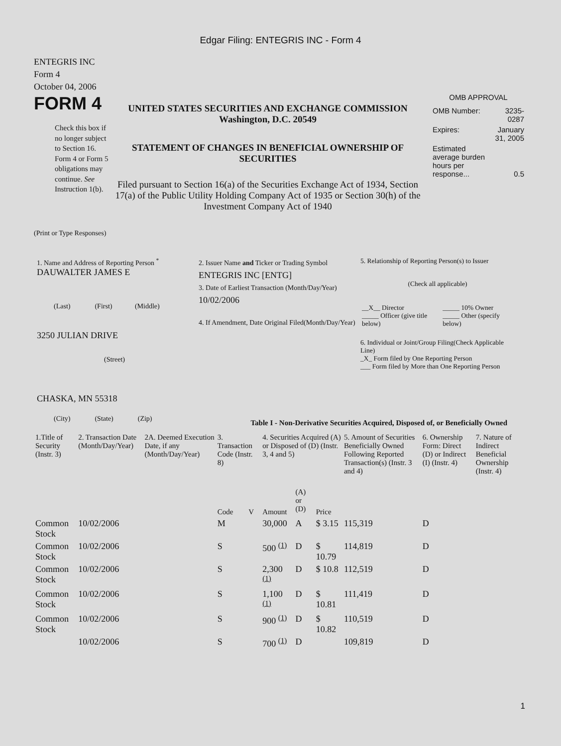Edgar Filing: ENTEGRIS INC - Form 4
ENTEGRIS INC
Form 4
October 04, 2006
FORM 4
Check this box if no longer subject to Section 16. Form 4 or Form 5 obligations may continue. See Instruction 1(b).
UNITED STATES SECURITIES AND EXCHANGE COMMISSION
Washington, D.C. 20549
STATEMENT OF CHANGES IN BENEFICIAL OWNERSHIP OF SECURITIES
Filed pursuant to Section 16(a) of the Securities Exchange Act of 1934, Section 17(a) of the Public Utility Holding Company Act of 1935 or Section 30(h) of the Investment Company Act of 1940
OMB APPROVAL
| OMB Number: | 3235-0287 |
| Expires: | January 31, 2005 |
| Estimated average burden hours per response... | 0.5 |
(Print or Type Responses)
1. Name and Address of Reporting Person <sup>*</sup>
DAUWALTER JAMES E
(Last) (First) (Middle)
3250 JULIAN DRIVE
(Street)
CHASKA, MN 55318
(City) (State) (Zip)
2. Issuer Name and Ticker or Trading Symbol
ENTEGRIS INC [ENTG]
3. Date of Earliest Transaction (Month/Day/Year)
10/02/2006
4. If Amendment, Date Original Filed(Month/Day/Year)
5. Relationship of Reporting Person(s) to Issuer
(Check all applicable)
| __X__ Director _____ Officer (give title below) | _____ 10% Owner _____ Other (specify below) |
6. Individual or Joint/Group Filing(Check Applicable Line)
_X_ Form filed by One Reporting Person
___ Form filed by More than One Reporting Person
Table I - Non-Derivative Securities Acquired, Disposed of, or Beneficially Owned
| 1.Title of Security (Instr. 3) | 2. Transaction Date (Month/Day/Year) | 2A. Deemed Execution Date, if any (Month/Day/Year) | 3. Transaction Code (Instr. 8) | | 4. Securities Acquired (A) or Disposed of (D) (Instr. 3, 4 and 5) | | | 5. Amount of Securities Beneficially Owned Following Reported Transaction(s) (Instr. 3 and 4) | 6. Ownership Form: Direct (D) or Indirect (I) (Instr. 4) | 7. Nature of Indirect Beneficial Ownership (Instr. 4) |
| --- | --- | --- | --- | --- | --- | --- | --- | --- | --- | --- |
| | | | Code | V | Amount | (A) or (D) | Price | | | |
| Common Stock | 10/02/2006 | | M | | 30,000 | A | $ 3.15 | 115,319 | D | |
| Common Stock | 10/02/2006 | | S | | 500 <sup>(1)</sup> | D | $ 10.79 | 114,819 | D | |
| Common Stock | 10/02/2006 | | S | | 2,300 <sup>(1)</sup> | D | $ 10.8 | 112,519 | D | |
| Common Stock | 10/02/2006 | | S | | 1,100 <sup>(1)</sup> | D | $ 10.81 | 111,419 | D | |
| Common Stock | 10/02/2006 | | S | | 900 <sup>(1)</sup> | D | $ 10.82 | 110,519 | D | |
| | 10/02/2006 | | S | | 700 <sup>(1)</sup> | D | | 109,819 | D | |
1